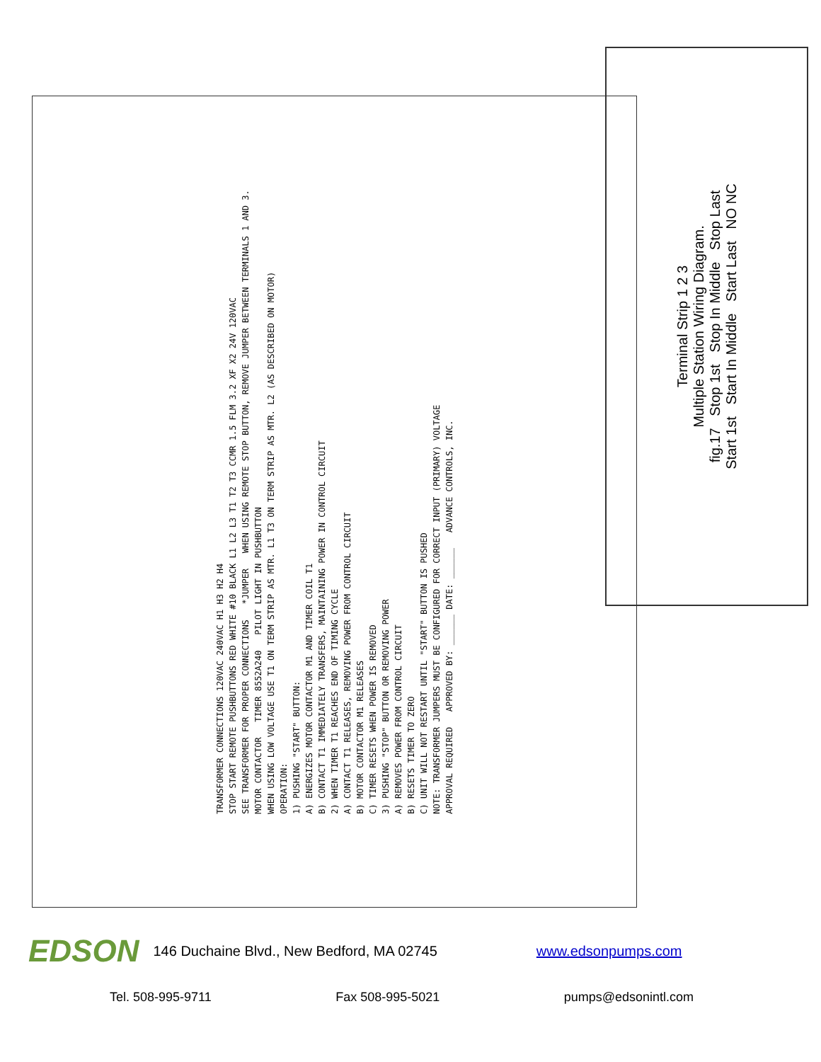TRANSFORMER CONNECTIONS 120VAC 240VAC H1 H3 H2 H4
STOP START REMOTE PUSHBUTTONS RED WHITE #10 BLACK L1 L2 L3 T1 T2 T3 CCMR 1.5 FLM 3.2 XF X2 24V 120VAC
SEE TRANSFORMER FOR PROPER CONNECTIONS *JUMPER WHEN USING REMOTE STOP BUTTON, REMOVE JUMPER BETWEEN TERMINALS 1 AND 3.
MOTOR CONTACTOR TIMER 8552A240 PILOT LIGHT IN PUSHBUTTON
WHEN USING LOW VOLTAGE USE T1 ON TERM STRIP AS MTR. L1 T3 ON TERM STRIP AS MTR. L2 (AS DESCRIBED ON MOTOR)
OPERATION:
1) PUSHING "START" BUTTON:
A) ENERGIZES MOTOR CONTACTOR M1 AND TIMER COIL T1
B) CONTACT T1 IMMEDIATELY TRANSFERS, MAINTAINING POWER IN CONTROL CIRCUIT
2) WHEN TIMER T1 REACHES END OF TIMING CYCLE
A) CONTACT T1 RELEASES, REMOVING POWER FROM CONTROL CIRCUIT
B) MOTOR CONTACTOR M1 RELEASES
C) TIMER RESETS WHEN POWER IS REMOVED
3) PUSHING "STOP" BUTTON OR REMOVING POWER
A) REMOVES POWER FROM CONTROL CIRCUIT
B) RESETS TIMER TO ZERO
C) UNIT WILL NOT RESTART UNTIL "START" BUTTON IS PUSHED
NOTE: TRANSFORMER JUMPERS MUST BE CONFIGURED FOR CORRECT INPUT (PRIMARY) VOLTAGE
APPROVAL REQUIRED APPROVED BY: ______ DATE: ______ ADVANCE CONTROLS, INC.
Terminal Strip 1 2 3
Multiple Station Wiring Diagram.
fig.17 Stop 1st Stop In Middle Stop Last
Start 1st Start In Middle Start Last NO NC
EDSON 146 Duchaine Blvd., New Bedford, MA 02745 www.edsonpumps.com
Tel. 508-995-9711 Fax 508-995-5021 pumps@edsonintl.com